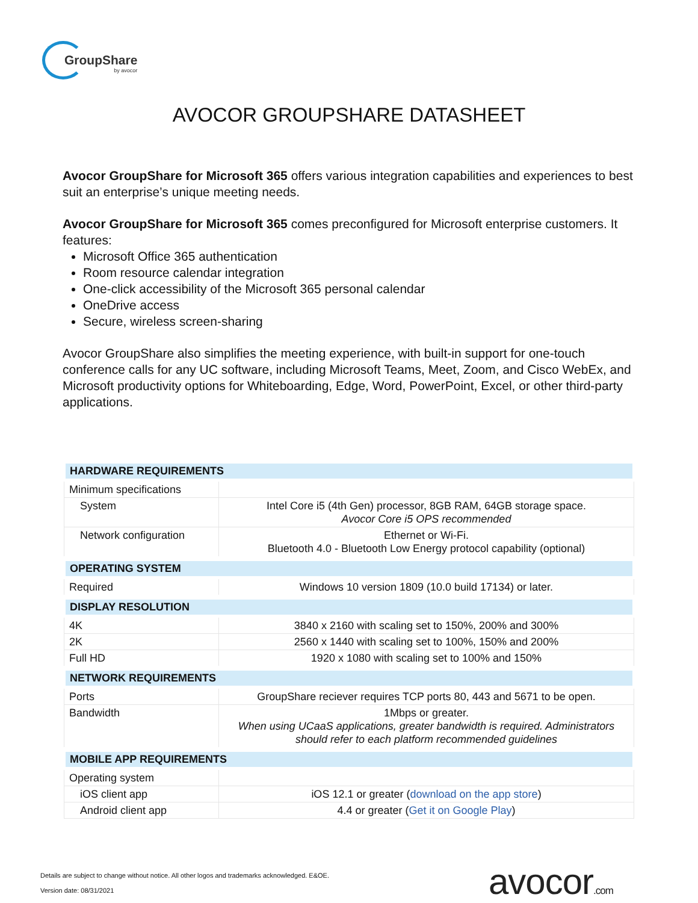GroupShare
by avocor
AVOCOR GROUPSHARE DATASHEET
Avocor GroupShare for Microsoft 365 offers various integration capabilities and experiences to best suit an enterprise’s unique meeting needs.
Avocor GroupShare for Microsoft 365 comes preconfigured for Microsoft enterprise customers. It features:
Microsoft Office 365 authentication
Room resource calendar integration
One-click accessibility of the Microsoft 365 personal calendar
OneDrive access
Secure, wireless screen-sharing
Avocor GroupShare also simplifies the meeting experience, with built-in support for one-touch conference calls for any UC software, including Microsoft Teams, Meet, Zoom, and Cisco WebEx, and Microsoft productivity options for Whiteboarding, Edge, Word, PowerPoint, Excel, or other third-party applications.
| HARDWARE REQUIREMENTS | |
| --- | --- |
| Minimum specifications | |
| System | Intel Core i5 (4th Gen) processor, 8GB RAM, 64GB storage space. Avocor Core i5 OPS recommended |
| Network configuration | Ethernet or Wi-Fi. Bluetooth 4.0 - Bluetooth Low Energy protocol capability (optional) |
| OPERATING SYSTEM | |
| Required | Windows 10 version 1809 (10.0 build 17134) or later. |
| DISPLAY RESOLUTION | |
| 4K | 3840 x 2160 with scaling set to 150%, 200% and 300% |
| 2K | 2560 x 1440 with scaling set to 100%, 150% and 200% |
| Full HD | 1920 x 1080 with scaling set to 100% and 150% |
| NETWORK REQUIREMENTS | |
| Ports | GroupShare reciever requires TCP ports 80, 443 and 5671 to be open. |
| Bandwidth | 1Mbps or greater. When using UCaaS applications, greater bandwidth is required. Administrators should refer to each platform recommended guidelines |
| MOBILE APP REQUIREMENTS | |
| Operating system | |
| iOS client app | iOS 12.1 or greater ( download on the app store ) |
| Android client app | 4.4 or greater ( Get it on Google Play ) |
Details are subject to change without notice. All other logos and trademarks acknowledged. E&OE.
Version date: 08/31/2021 avocor.com